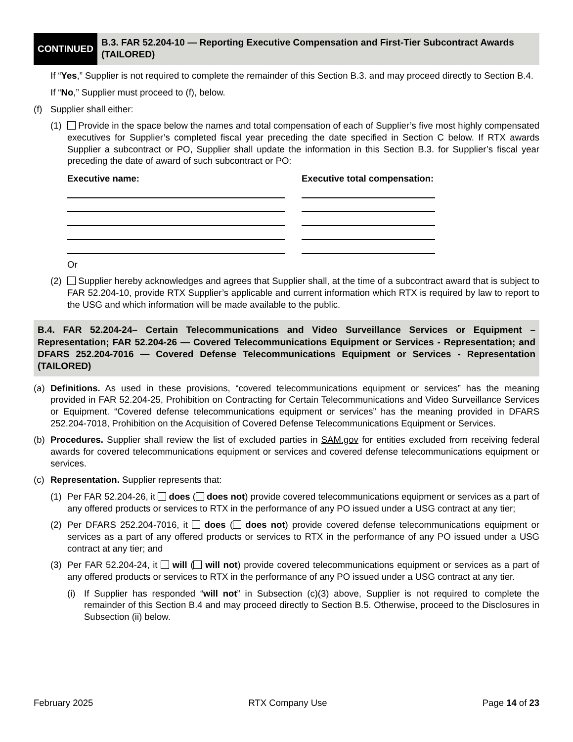CONTINUED
B.3. FAR 52.204-10 — Reporting Executive Compensation and First-Tier Subcontract Awards (TAILORED)
If “Yes,” Supplier is not required to complete the remainder of this Section B.3. and may proceed directly to Section B.4.
If “No,” Supplier must proceed to (f), below.
(f) Supplier shall either:
(1) Provide in the space below the names and total compensation of each of Supplier’s five most highly compensated executives for Supplier’s completed fiscal year preceding the date specified in Section C below. If RTX awards Supplier a subcontract or PO, Supplier shall update the information in this Section B.3. for Supplier’s fiscal year preceding the date of award of such subcontract or PO:
Executive name: Executive total compensation:
Or
(2) Supplier hereby acknowledges and agrees that Supplier shall, at the time of a subcontract award that is subject to FAR 52.204-10, provide RTX Supplier’s applicable and current information which RTX is required by law to report to the USG and which information will be made available to the public.
B.4. FAR 52.204-24– Certain Telecommunications and Video Surveillance Services or Equipment – Representation; FAR 52.204-26 — Covered Telecommunications Equipment or Services - Representation; and DFARS 252.204-7016 — Covered Defense Telecommunications Equipment or Services - Representation (TAILORED)
(a) Definitions. As used in these provisions, “covered telecommunications equipment or services” has the meaning provided in FAR 52.204-25, Prohibition on Contracting for Certain Telecommunications and Video Surveillance Services or Equipment. “Covered defense telecommunications equipment or services” has the meaning provided in DFARS 252.204-7018, Prohibition on the Acquisition of Covered Defense Telecommunications Equipment or Services.
(b) Procedures. Supplier shall review the list of excluded parties in SAM.gov for entities excluded from receiving federal awards for covered telecommunications equipment or services and covered defense telecommunications equipment or services.
(c) Representation. Supplier represents that:
(1) Per FAR 52.204-26, it does ( does not) provide covered telecommunications equipment or services as a part of any offered products or services to RTX in the performance of any PO issued under a USG contract at any tier;
(2) Per DFARS 252.204-7016, it does ( does not) provide covered defense telecommunications equipment or services as a part of any offered products or services to RTX in the performance of any PO issued under a USG contract at any tier; and
(3) Per FAR 52.204-24, it will ( will not) provide covered telecommunications equipment or services as a part of any offered products or services to RTX in the performance of any PO issued under a USG contract at any tier.
(i) If Supplier has responded “will not” in Subsection (c)(3) above, Supplier is not required to complete the remainder of this Section B.4 and may proceed directly to Section B.5. Otherwise, proceed to the Disclosures in Subsection (ii) below.
February 2025 RTX Company Use Page 14 of 23